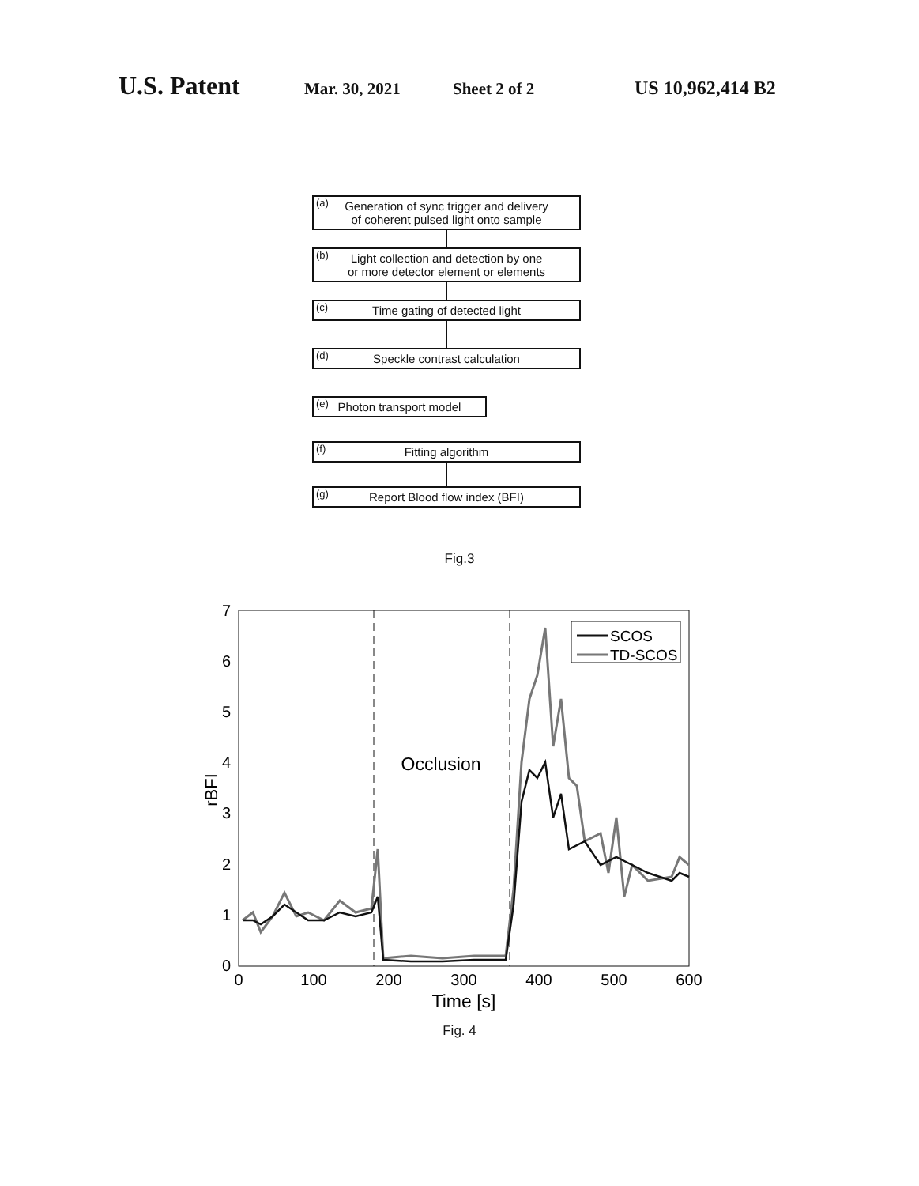U.S. Patent Mar. 30, 2021 Sheet 2 of 2 US 10,962,414 B2
(a) Generation of sync trigger and delivery
of coherent pulsed light onto sample
(b) Light collection and detection by one
or more detector element or elements
(c) Time gating of detected light
(d) Speckle contrast calculation
(e) Photon transport model
(f) Fitting algorithm
(g) Report Blood flow index (BFI)
Fig.3
0
1
2
3
4
5
6
7
0
100
200
300
400
500
600
Time [s]
rBFI
Occlusion
SCOS
TD-SCOS
Fig. 4